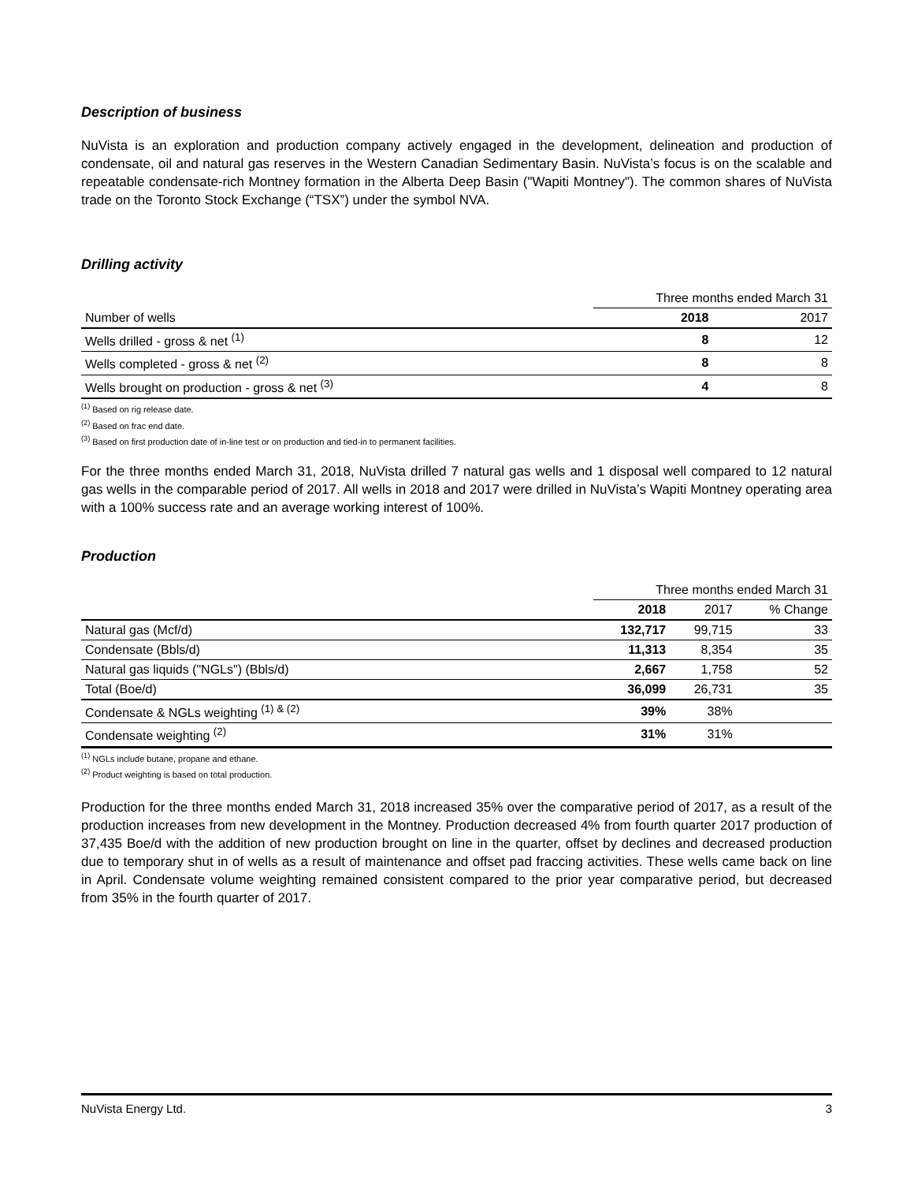Description of business
NuVista is an exploration and production company actively engaged in the development, delineation and production of condensate, oil and natural gas reserves in the Western Canadian Sedimentary Basin. NuVista’s focus is on the scalable and repeatable condensate-rich Montney formation in the Alberta Deep Basin ("Wapiti Montney"). The common shares of NuVista trade on the Toronto Stock Exchange (“TSX”) under the symbol NVA.
Drilling activity
| | Three months ended March 31 | |
| --- | --- | --- |
| Number of wells | 2018 | 2017 |
| Wells drilled - gross & net <sup>(1)</sup> | 8 | 12 |
| Wells completed - gross & net <sup>(2)</sup> | 8 | 8 |
| Wells brought on production - gross & net <sup>(3)</sup> | 4 | 8 |
<sup>(1)</sup> Based on rig release date.
<sup>(2)</sup> Based on frac end date.
<sup>(3)</sup> Based on first production date of in-line test or on production and tied-in to permanent facilities.
For the three months ended March 31, 2018, NuVista drilled 7 natural gas wells and 1 disposal well compared to 12 natural gas wells in the comparable period of 2017. All wells in 2018 and 2017 were drilled in NuVista’s Wapiti Montney operating area with a 100% success rate and an average working interest of 100%.
Production
| | Three months ended March 31 | | |
| --- | --- | --- | --- |
| | 2018 | 2017 | % Change |
| Natural gas (Mcf/d) | 132,717 | 99,715 | 33 |
| Condensate (Bbls/d) | 11,313 | 8,354 | 35 |
| Natural gas liquids ("NGLs") (Bbls/d) | 2,667 | 1,758 | 52 |
| Total (Boe/d) | 36,099 | 26,731 | 35 |
| Condensate & NGLs weighting <sup>(1) & (2)</sup> | 39% | 38% | |
| Condensate weighting <sup>(2)</sup> | 31% | 31% | |
<sup>(1)</sup> NGLs include butane, propane and ethane.
<sup>(2)</sup> Product weighting is based on total production.
Production for the three months ended March 31, 2018 increased 35% over the comparative period of 2017, as a result of the production increases from new development in the Montney. Production decreased 4% from fourth quarter 2017 production of 37,435 Boe/d with the addition of new production brought on line in the quarter, offset by declines and decreased production due to temporary shut in of wells as a result of maintenance and offset pad fraccing activities. These wells came back on line in April. Condensate volume weighting remained consistent compared to the prior year comparative period, but decreased from 35% in the fourth quarter of 2017.
NuVista Energy Ltd. 3